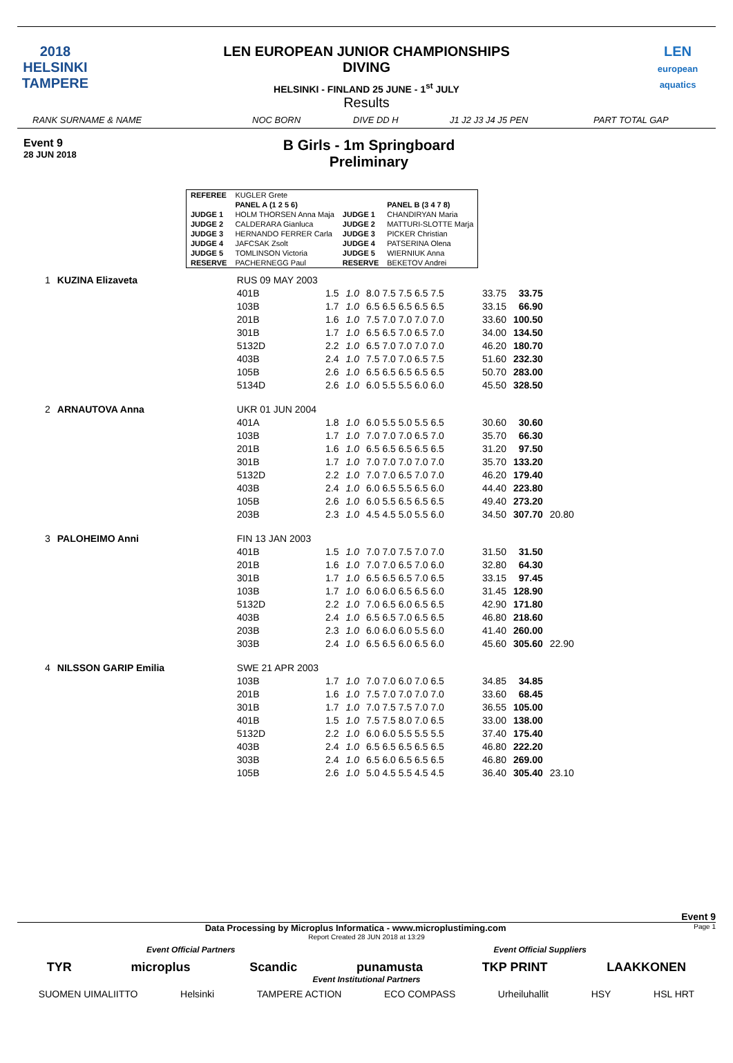2018
HELSINKI
TAMPERE
LEN EUROPEAN JUNIOR CHAMPIONSHIPS
DIVING
HELSINKI - FINLAND 25 JUNE - 1<sup>st</sup> JULY
Results
LEN
european aquatics
RANK SURNAME & NAME NOC BORN DIVE DD H J1 J2 J3 J4 J5 PEN PART TOTAL GAP
Event 9
28 JUN 2018
B Girls - 1m Springboard
Preliminary
| REFEREE | KUGLER Grete | | |
| | PANEL A (1 2 5 6) | | PANEL B (3 4 7 8) |
| JUDGE 1 | HOLM THORSEN Anna Maja | JUDGE 1 | CHANDIRYAN Maria |
| JUDGE 2 | CALDERARA Gianluca | JUDGE 2 | MATTURI-SLOTTE Marja |
| JUDGE 3 | HERNANDO FERRER Carla | JUDGE 3 | PICKER Christian |
| JUDGE 4 | JAFCSAK Zsolt | JUDGE 4 | PATSERINA Olena |
| JUDGE 5 | TOMLINSON Victoria | JUDGE 5 | WIERNIUK Anna |
| RESERVE | PACHERNEGG Paul | RESERVE | BEKETOV Andrei |
| 1 | KUZINA Elizaveta | RUS 09 MAY 2003 | | | | | | | |
| | | | 401B | 1.5 | 1.0 | 8.0 7.5 7.5 6.5 7.5 | 33.75 | 33.75 | |
| | | | 103B | 1.7 | 1.0 | 6.5 6.5 6.5 6.5 6.5 | 33.15 | 66.90 | |
| | | | 201B | 1.6 | 1.0 | 7.5 7.0 7.0 7.0 7.0 | 33.60 | 100.50 | |
| | | | 301B | 1.7 | 1.0 | 6.5 6.5 7.0 6.5 7.0 | 34.00 | 134.50 | |
| | | | 5132D | 2.2 | 1.0 | 6.5 7.0 7.0 7.0 7.0 | 46.20 | 180.70 | |
| | | | 403B | 2.4 | 1.0 | 7.5 7.0 7.0 6.5 7.5 | 51.60 | 232.30 | |
| | | | 105B | 2.6 | 1.0 | 6.5 6.5 6.5 6.5 6.5 | 50.70 | 283.00 | |
| | | | 5134D | 2.6 | 1.0 | 6.0 5.5 5.5 6.0 6.0 | 45.50 | 328.50 | |
| 2 | ARNAUTOVA Anna | UKR 01 JUN 2004 | | | | | | | |
| | | | 401A | 1.8 | 1.0 | 6.0 5.5 5.0 5.5 6.5 | 30.60 | 30.60 | |
| | | | 103B | 1.7 | 1.0 | 7.0 7.0 7.0 6.5 7.0 | 35.70 | 66.30 | |
| | | | 201B | 1.6 | 1.0 | 6.5 6.5 6.5 6.5 6.5 | 31.20 | 97.50 | |
| | | | 301B | 1.7 | 1.0 | 7.0 7.0 7.0 7.0 7.0 | 35.70 | 133.20 | |
| | | | 5132D | 2.2 | 1.0 | 7.0 7.0 6.5 7.0 7.0 | 46.20 | 179.40 | |
| | | | 403B | 2.4 | 1.0 | 6.0 6.5 5.5 6.5 6.0 | 44.40 | 223.80 | |
| | | | 105B | 2.6 | 1.0 | 6.0 5.5 6.5 6.5 6.5 | 49.40 | 273.20 | |
| | | | 203B | 2.3 | 1.0 | 4.5 4.5 5.0 5.5 6.0 | 34.50 | 307.70 | 20.80 |
| 3 | PALOHEIMO Anni | FIN 13 JAN 2003 | | | | | | | |
| | | | 401B | 1.5 | 1.0 | 7.0 7.0 7.5 7.0 7.0 | 31.50 | 31.50 | |
| | | | 201B | 1.6 | 1.0 | 7.0 7.0 6.5 7.0 6.0 | 32.80 | 64.30 | |
| | | | 301B | 1.7 | 1.0 | 6.5 6.5 6.5 7.0 6.5 | 33.15 | 97.45 | |
| | | | 103B | 1.7 | 1.0 | 6.0 6.0 6.5 6.5 6.0 | 31.45 | 128.90 | |
| | | | 5132D | 2.2 | 1.0 | 7.0 6.5 6.0 6.5 6.5 | 42.90 | 171.80 | |
| | | | 403B | 2.4 | 1.0 | 6.5 6.5 7.0 6.5 6.5 | 46.80 | 218.60 | |
| | | | 203B | 2.3 | 1.0 | 6.0 6.0 6.0 5.5 6.0 | 41.40 | 260.00 | |
| | | | 303B | 2.4 | 1.0 | 6.5 6.5 6.0 6.5 6.0 | 45.60 | 305.60 | 22.90 |
| 4 | NILSSON GARIP Emilia | SWE 21 APR 2003 | | | | | | | |
| | | | 103B | 1.7 | 1.0 | 7.0 7.0 6.0 7.0 6.5 | 34.85 | 34.85 | |
| | | | 201B | 1.6 | 1.0 | 7.5 7.0 7.0 7.0 7.0 | 33.60 | 68.45 | |
| | | | 301B | 1.7 | 1.0 | 7.0 7.5 7.5 7.0 7.0 | 36.55 | 105.00 | |
| | | | 401B | 1.5 | 1.0 | 7.5 7.5 8.0 7.0 6.5 | 33.00 | 138.00 | |
| | | | 5132D | 2.2 | 1.0 | 6.0 6.0 5.5 5.5 5.5 | 37.40 | 175.40 | |
| | | | 403B | 2.4 | 1.0 | 6.5 6.5 6.5 6.5 6.5 | 46.80 | 222.20 | |
| | | | 303B | 2.4 | 1.0 | 6.5 6.0 6.5 6.5 6.5 | 46.80 | 269.00 | |
| | | | 105B | 2.6 | 1.0 | 5.0 4.5 5.5 4.5 4.5 | 36.40 | 305.40 | 23.10 |
Event 9
Data Processing by Microplus Informatica - www.microplustiming.com Page 1
Report Created 28 JUN 2018 at 13:29
Event Official Partners Event Official Suppliers
TYR microplus Scandic punamusta TKP PRINT LAAKKONEN
Event Institutional Partners
SUOMEN UIMALIITTO Helsinki TAMPERE ACTION ECO COMPASS Urheiluhallit HSY HSL HRT